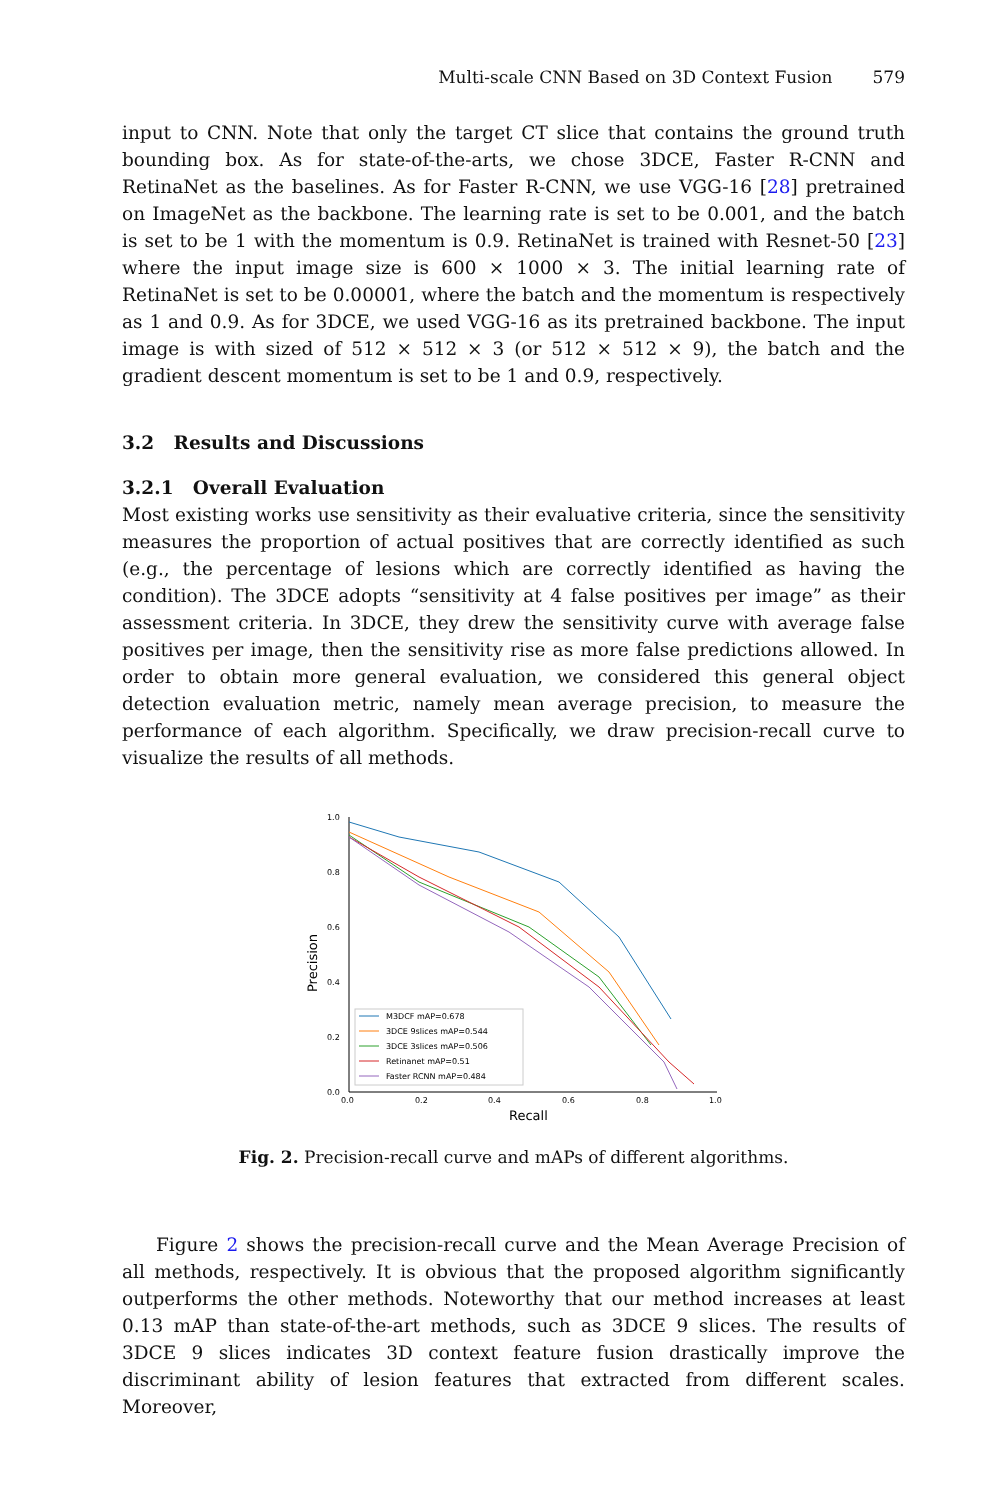Multi-scale CNN Based on 3D Context Fusion 579
input to CNN. Note that only the target CT slice that contains the ground truth bounding box. As for state-of-the-arts, we chose 3DCE, Faster R-CNN and RetinaNet as the baselines. As for Faster R-CNN, we use VGG-16 [28] pretrained on ImageNet as the backbone. The learning rate is set to be 0.001, and the batch is set to be 1 with the momentum is 0.9. RetinaNet is trained with Resnet-50 [23] where the input image size is 600 × 1000 × 3. The initial learning rate of RetinaNet is set to be 0.00001, where the batch and the momentum is respectively as 1 and 0.9. As for 3DCE, we used VGG-16 as its pretrained backbone. The input image is with sized of 512 × 512 × 3 (or 512 × 512 × 9), the batch and the gradient descent momentum is set to be 1 and 0.9, respectively.
3.2 Results and Discussions
3.2.1 Overall Evaluation
Most existing works use sensitivity as their evaluative criteria, since the sensitivity measures the proportion of actual positives that are correctly identified as such (e.g., the percentage of lesions which are correctly identified as having the condition). The 3DCE adopts “sensitivity at 4 false positives per image” as their assessment criteria. In 3DCE, they drew the sensitivity curve with average false positives per image, then the sensitivity rise as more false predictions allowed. In order to obtain more general evaluation, we considered this general object detection evaluation metric, namely mean average precision, to measure the performance of each algorithm. Specifically, we draw precision-recall curve to visualize the results of all methods.
0.0
0.2
0.4
0.6
0.8
1.0
0.0
0.2
0.4
0.6
0.8
1.0
Recall
Precision
M3DCF mAP=0.678
3DCE 9slices mAP=0.544
3DCE 3slices mAP=0.506
Retinanet mAP=0.51
Faster RCNN mAP=0.484
Fig. 2. Precision-recall curve and mAPs of different algorithms.
Figure 2 shows the precision-recall curve and the Mean Average Precision of all methods, respectively. It is obvious that the proposed algorithm significantly outperforms the other methods. Noteworthy that our method increases at least 0.13 mAP than state-of-the-art methods, such as 3DCE 9 slices. The results of 3DCE 9 slices indicates 3D context feature fusion drastically improve the discriminant ability of lesion features that extracted from different scales. Moreover,